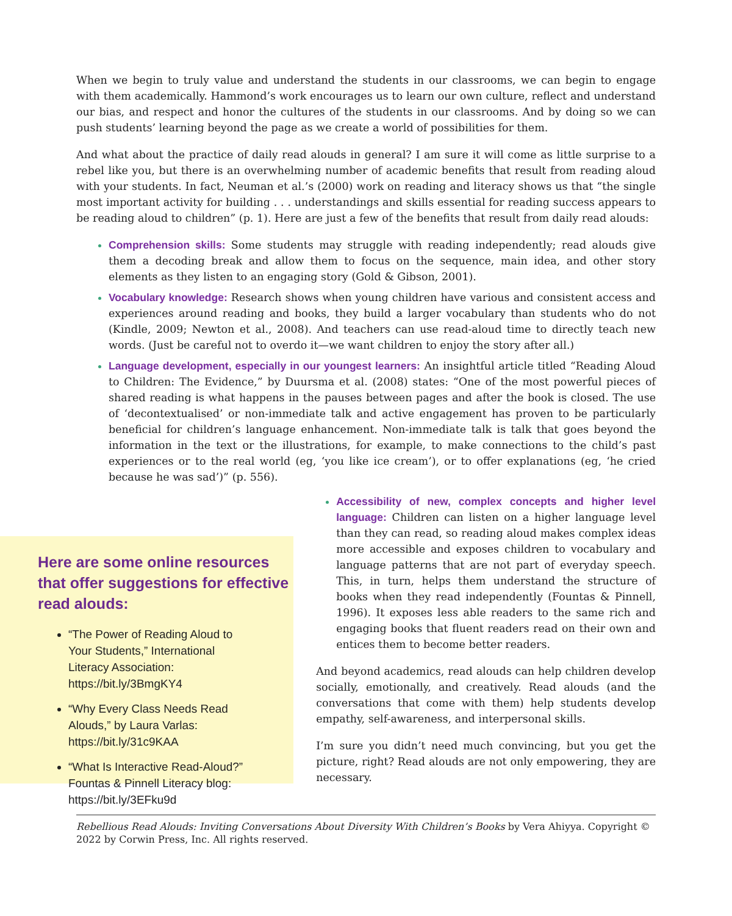When we begin to truly value and understand the students in our classrooms, we can begin to engage with them academically. Hammond’s work encourages us to learn our own culture, reflect and understand our bias, and respect and honor the cultures of the students in our classrooms. And by doing so we can push students’ learning beyond the page as we create a world of possibilities for them.
And what about the practice of daily read alouds in general? I am sure it will come as little surprise to a rebel like you, but there is an overwhelming number of academic benefits that result from reading aloud with your students. In fact, Neuman et al.’s (2000) work on reading and literacy shows us that “the single most important activity for building . . . understandings and skills essential for reading success appears to be reading aloud to children” (p. 1). Here are just a few of the benefits that result from daily read alouds:
Comprehension skills: Some students may struggle with reading independently; read alouds give them a decoding break and allow them to focus on the sequence, main idea, and other story elements as they listen to an engaging story (Gold & Gibson, 2001).
Vocabulary knowledge: Research shows when young children have various and consistent access and experiences around reading and books, they build a larger vocabulary than students who do not (Kindle, 2009; Newton et al., 2008). And teachers can use read-aloud time to directly teach new words. (Just be careful not to overdo it—we want children to enjoy the story after all.)
Language development, especially in our youngest learners: An insightful article titled “Reading Aloud to Children: The Evidence,” by Duursma et al. (2008) states: “One of the most powerful pieces of shared reading is what happens in the pauses between pages and after the book is closed. The use of ‘decontextualised’ or non-immediate talk and active engagement has proven to be particularly beneficial for children’s language enhancement. Non-immediate talk is talk that goes beyond the information in the text or the illustrations, for example, to make connections to the child’s past experiences or to the real world (eg, ‘you like ice cream’), or to offer explanations (eg, ‘he cried because he was sad’)” (p. 556).
Here are some online resources that offer suggestions for effective read alouds:
“The Power of Reading Aloud to Your Students,” International Literacy Association: https://bit.ly/3BmgKY4
“Why Every Class Needs Read Alouds,” by Laura Varlas: https://bit.ly/31c9KAA
“What Is Interactive Read-Aloud?” Fountas & Pinnell Literacy blog: https://bit.ly/3EFku9d
Accessibility of new, complex concepts and higher level language: Children can listen on a higher language level than they can read, so reading aloud makes complex ideas more accessible and exposes children to vocabulary and language patterns that are not part of everyday speech. This, in turn, helps them understand the structure of books when they read independently (Fountas & Pinnell, 1996). It exposes less able readers to the same rich and engaging books that fluent readers read on their own and entices them to become better readers.
And beyond academics, read alouds can help children develop socially, emotionally, and creatively. Read alouds (and the conversations that come with them) help students develop empathy, self-awareness, and interpersonal skills.
I’m sure you didn’t need much convincing, but you get the picture, right? Read alouds are not only empowering, they are necessary.
Rebellious Read Alouds: Inviting Conversations About Diversity With Children’s Books by Vera Ahiyya. Copyright © 2022 by Corwin Press, Inc. All rights reserved.